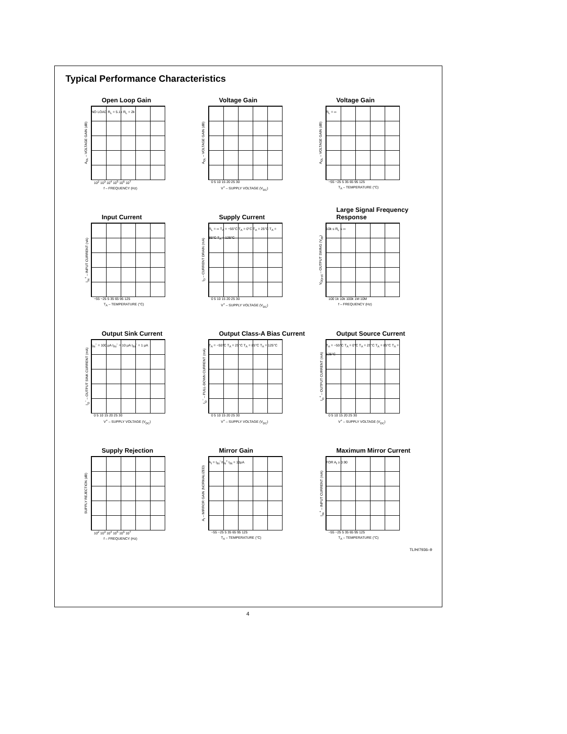Typical Performance Characteristics
Open Loop Gain
A<sub>OL</sub> – VOLTAGE GAIN (dB)
NO LOAD R<sub>L</sub> = 5.1k R<sub>L</sub> = 2k
10<sup>2</sup> 10<sup>3</sup> 10<sup>4</sup> 10<sup>5</sup> 10<sup>6</sup> 10<sup>7</sup>
f – FREQUENCY (Hz)
Voltage Gain
A<sub>OL</sub> – VOLTAGE GAIN (dB)
0 5 10 15 20 25 30
V<sup>+</sup> – SUPPLY VOLTAGE (V<sub>DC</sub>)
Voltage Gain
A<sub>OL</sub> – VOLTAGE GAIN (dB)
R<sub>L</sub> = ∞
−55 −25 5 35 65 95 125
T<sub>A</sub> – TEMPERATURE (°C)
Input Current
I<sub>IN</sub><sup>+</sup> – INPUT CURRENT (nA)
−55 −25 5 35 65 95 125
T<sub>A</sub> – TEMPERATURE (°C)
Supply Current
I<sub>D</sub> – CURRENT DRAIN (mA)
R<sub>L</sub> = ∞ T<sub>A</sub> = −55°C T<sub>A</sub> = 0°C T<sub>A</sub> = 25°C T<sub>A</sub> = 85°C T<sub>A</sub> = 125°C
0 5 10 15 20 25 30
V<sup>+</sup> – SUPPLY VOLTAGE (V<sub>DC</sub>)
Large Signal Frequency Response
V<sub>O(p-p)</sub> – OUTPUT SWING (V<sub>pp</sub>)
10k ≤ R<sub>L</sub> ≤ ∞
100 1k 10k 100k 1M 10M
f – FREQUENCY (Hz)
Output Sink Current
I<sub>O</sub><sup>−</sup> – OUTPUT SINK CURRENT (mA)
I<sub>IN</sub><sup>−</sup> = 100 μA I<sub>IN</sub><sup>−</sup> = 10 μA I<sub>IN</sub><sup>−</sup> = 1 μA
0 5 10 15 20 25 30
V<sup>+</sup> – SUPPLY VOLTAGE (V<sub>DC</sub>)
Output Class-A Bias Current
I<sub>O</sub><sup>−</sup> – PULL-DOWN CURRENT (mA)
T<sub>A</sub> = −55°C T<sub>A</sub> = 25°C T<sub>A</sub> = 85°C T<sub>A</sub> = 125°C
0 5 10 15 20 25 30
V<sup>+</sup> – SUPPLY VOLTAGE (V<sub>DC</sub>)
Output Source Current
I<sub>O</sub><sup>+</sup> – OUTPUT CURRENT (mA)
T<sub>A</sub> = −55°C T<sub>A</sub> = 0°C T<sub>A</sub> = 25°C T<sub>A</sub> = 85°C T<sub>A</sub> = 125°C
0 5 10 15 20 25 30
V<sup>+</sup> – SUPPLY VOLTAGE (V<sub>DC</sub>)
Supply Rejection
SUPPLY REJECTION (dB)
10<sup>2</sup> 10<sup>3</sup> 10<sup>4</sup> 10<sup>5</sup> 10<sup>6</sup> 10<sup>7</sup>
f – FREQUENCY (Hz)
Mirror Gain
A<sub>I</sub> – MIRROR GAIN (NORMALIZED)
A<sub>I</sub> = I<sub>IN</sub><sup>−</sup>/I<sub>IN</sub><sup>+</sup> I<sub>IN</sub> = 10μA
−55 −25 5 35 65 95 125
T<sub>A</sub> – TEMPERATURE (°C)
Maximum Mirror Current
I<sub>IN</sub><sup>+</sup> – INPUT CURRENT (mA)
FOR A<sub>I</sub> ≥ 0.90
−55 −25 5 35 65 95 125
T<sub>A</sub> – TEMPERATURE (°C)
TL/H/7936–9
4